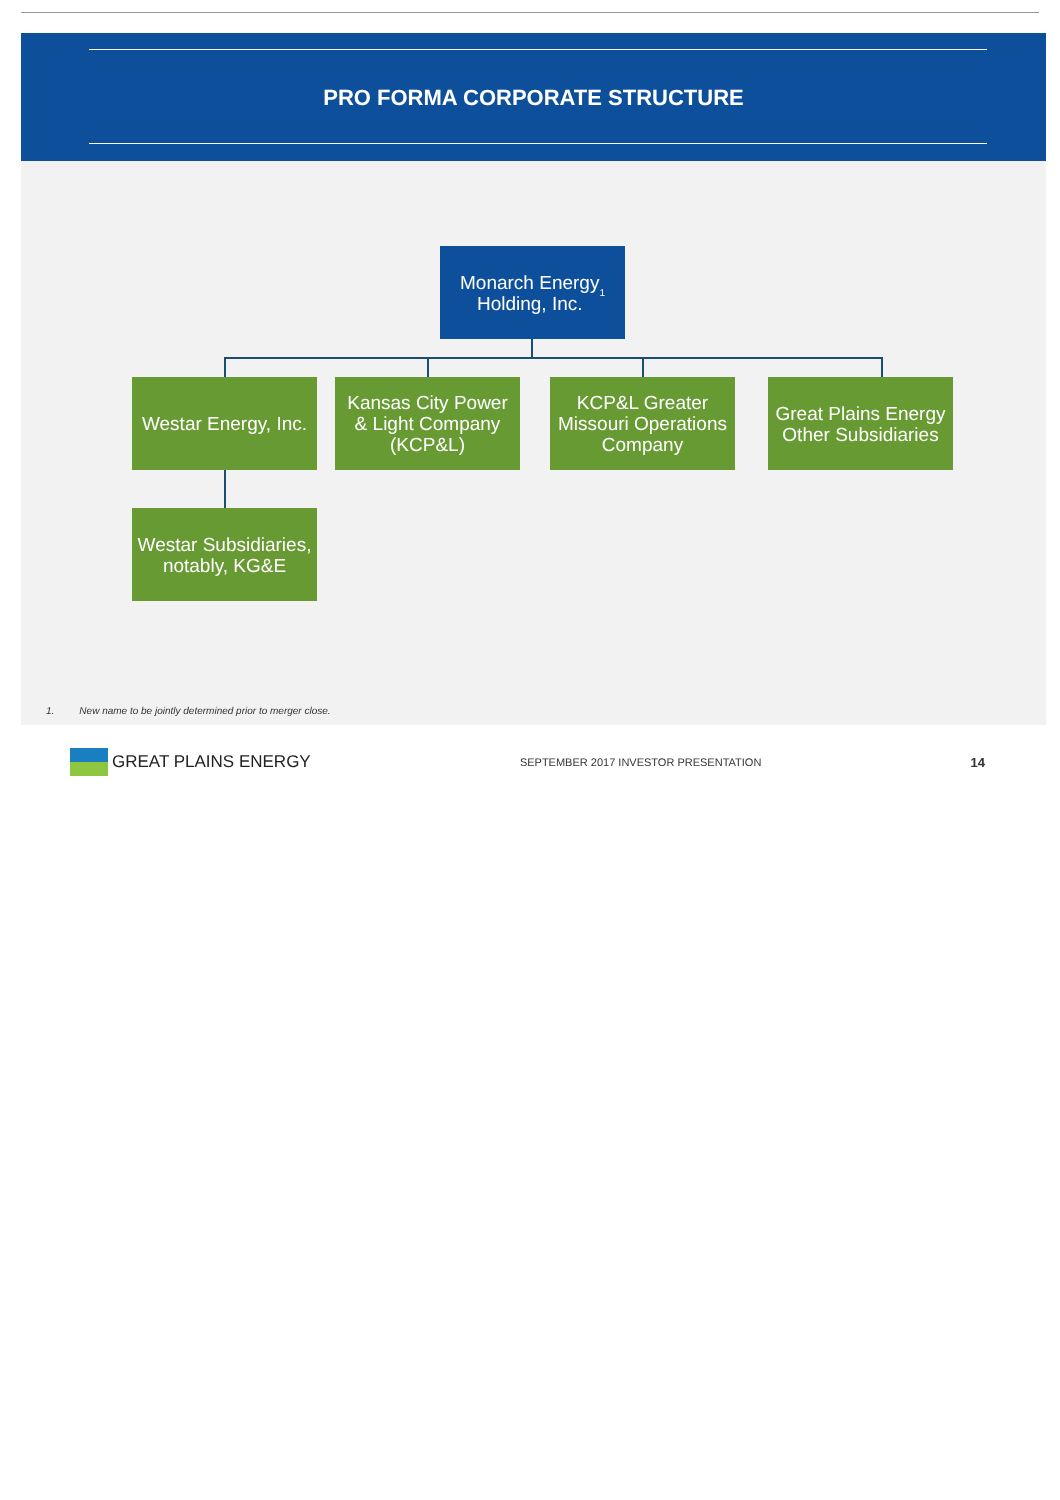PRO FORMA CORPORATE STRUCTURE
Monarch Energy
Holding, Inc.<sup>1</sup>
Westar Energy, Inc.
Kansas City Power
& Light Company
(KCP&L)
KCP&L Greater
Missouri Operations
Company
Great Plains Energy
Other Subsidiaries
Westar Subsidiaries,
notably, KG&E
1. New name to be jointly determined prior to merger close.
GREAT PLAINS ENERGY
SEPTEMBER 2017 INVESTOR PRESENTATION
14